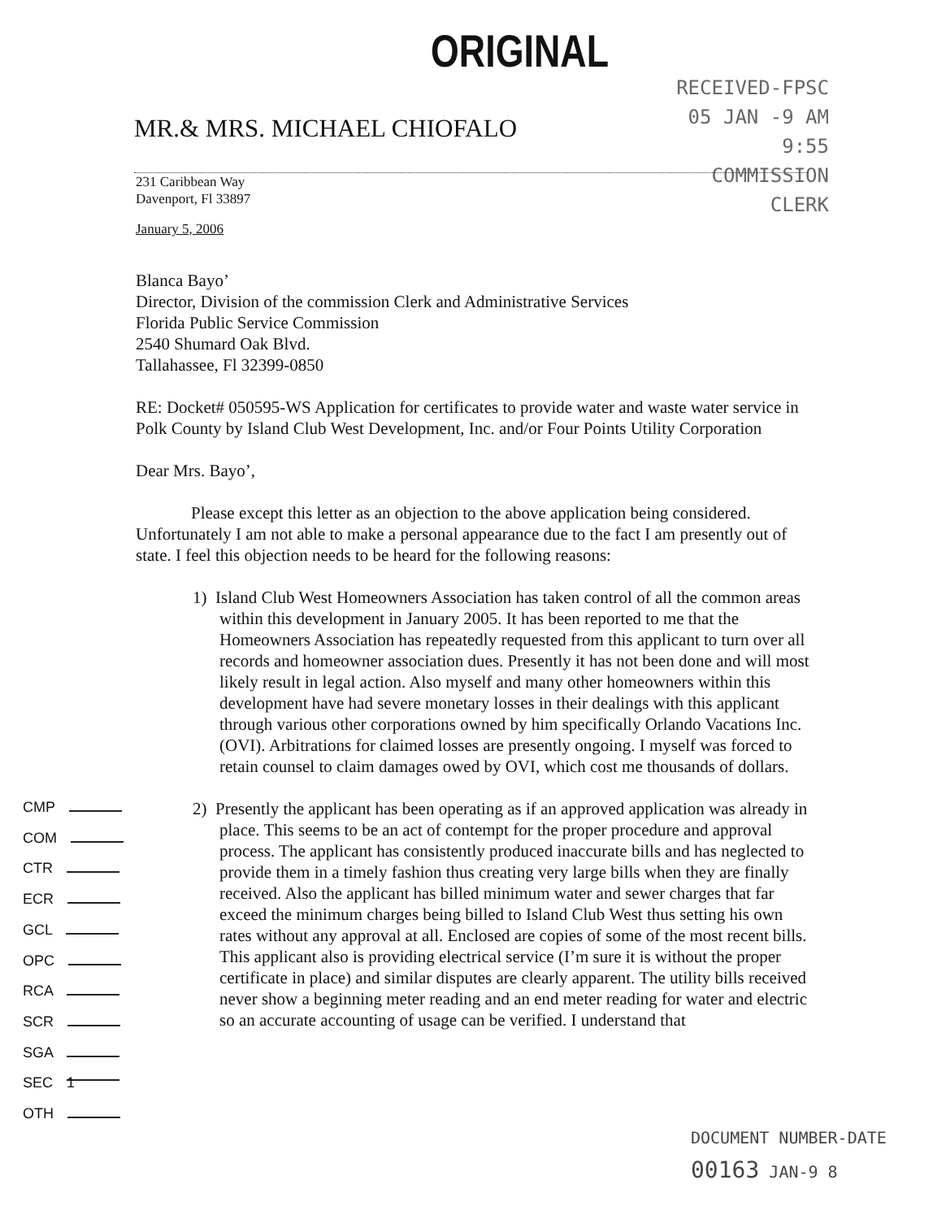ORIGINAL
RECEIVED-FPSC
05 JAN -9 AM 9:55
COMMISSION
CLERK
MR.& MRS. MICHAEL CHIOFALO
231 Caribbean Way
Davenport, Fl 33897
January 5, 2006
Blanca Bayo’
Director, Division of the commission Clerk and Administrative Services
Florida Public Service Commission
2540 Shumard Oak Blvd.
Tallahassee, Fl 32399-0850
RE: Docket# 050595-WS Application for certificates to provide water and waste water service in Polk County by Island Club West Development, Inc. and/or Four Points Utility Corporation
Dear Mrs. Bayo’,
Please except this letter as an objection to the above application being considered. Unfortunately I am not able to make a personal appearance due to the fact I am presently out of state. I feel this objection needs to be heard for the following reasons:
1) Island Club West Homeowners Association has taken control of all the common areas within this development in January 2005. It has been reported to me that the Homeowners Association has repeatedly requested from this applicant to turn over all records and homeowner association dues. Presently it has not been done and will most likely result in legal action. Also myself and many other homeowners within this development have had severe monetary losses in their dealings with this applicant through various other corporations owned by him specifically Orlando Vacations Inc. (OVI). Arbitrations for claimed losses are presently ongoing. I myself was forced to retain counsel to claim damages owed by OVI, which cost me thousands of dollars.
2) Presently the applicant has been operating as if an approved application was already in place. This seems to be an act of contempt for the proper procedure and approval process. The applicant has consistently produced inaccurate bills and has neglected to provide them in a timely fashion thus creating very large bills when they are finally received. Also the applicant has billed minimum water and sewer charges that far exceed the minimum charges being billed to Island Club West thus setting his own rates without any approval at all. Enclosed are copies of some of the most recent bills. This applicant also is providing electrical service (I’m sure it is without the proper certificate in place) and similar disputes are clearly apparent. The utility bills received never show a beginning meter reading and an end meter reading for water and electric so an accurate accounting of usage can be verified. I understand that
CMP
COM
CTR
ECR
GCL
OPC
RCA
SCR
SGA
SEC 1
OTH
DOCUMENT NUMBER-DATE
00163 JAN-9 8